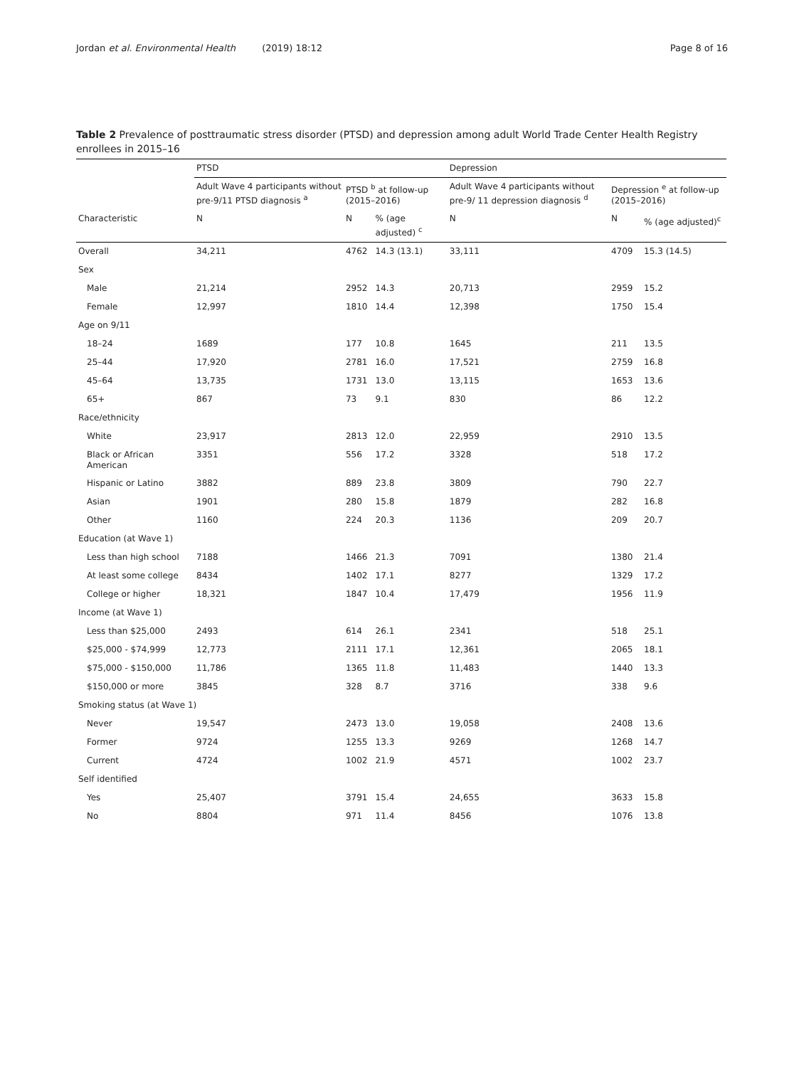Jordan et al. Environmental Health (2019) 18:12 Page 8 of 16
Table 2 Prevalence of posttraumatic stress disorder (PTSD) and depression among adult World Trade Center Health Registry enrollees in 2015–16
| | PTSD | | | Depression | | |
| --- | --- | --- | --- | --- | --- | --- |
| | Adult Wave 4 participants without pre-9/11 PTSD diagnosis <sup>a</sup> | PTSD <sup>b</sup> at follow-up (2015–2016) | | Adult Wave 4 participants without pre-9/ 11 depression diagnosis <sup>d</sup> | Depression <sup>e</sup> at follow-up (2015–2016) | |
| Characteristic | N | N | % (age adjusted) <sup>c</sup> | N | N | % (age adjusted)<sup>c</sup> |
| Overall | 34,211 | 4762 | 14.3 (13.1) | 33,111 | 4709 | 15.3 (14.5) |
| Sex | | | | | | |
| Male | 21,214 | 2952 | 14.3 | 20,713 | 2959 | 15.2 |
| Female | 12,997 | 1810 | 14.4 | 12,398 | 1750 | 15.4 |
| Age on 9/11 | | | | | | |
| 18–24 | 1689 | 177 | 10.8 | 1645 | 211 | 13.5 |
| 25–44 | 17,920 | 2781 | 16.0 | 17,521 | 2759 | 16.8 |
| 45–64 | 13,735 | 1731 | 13.0 | 13,115 | 1653 | 13.6 |
| 65+ | 867 | 73 | 9.1 | 830 | 86 | 12.2 |
| Race/ethnicity | | | | | | |
| White | 23,917 | 2813 | 12.0 | 22,959 | 2910 | 13.5 |
| Black or African American | 3351 | 556 | 17.2 | 3328 | 518 | 17.2 |
| Hispanic or Latino | 3882 | 889 | 23.8 | 3809 | 790 | 22.7 |
| Asian | 1901 | 280 | 15.8 | 1879 | 282 | 16.8 |
| Other | 1160 | 224 | 20.3 | 1136 | 209 | 20.7 |
| Education (at Wave 1) | | | | | | |
| Less than high school | 7188 | 1466 | 21.3 | 7091 | 1380 | 21.4 |
| At least some college | 8434 | 1402 | 17.1 | 8277 | 1329 | 17.2 |
| College or higher | 18,321 | 1847 | 10.4 | 17,479 | 1956 | 11.9 |
| Income (at Wave 1) | | | | | | |
| Less than $25,000 | 2493 | 614 | 26.1 | 2341 | 518 | 25.1 |
| $25,000 - $74,999 | 12,773 | 2111 | 17.1 | 12,361 | 2065 | 18.1 |
| $75,000 - $150,000 | 11,786 | 1365 | 11.8 | 11,483 | 1440 | 13.3 |
| $150,000 or more | 3845 | 328 | 8.7 | 3716 | 338 | 9.6 |
| Smoking status (at Wave 1) | | | | | | |
| Never | 19,547 | 2473 | 13.0 | 19,058 | 2408 | 13.6 |
| Former | 9724 | 1255 | 13.3 | 9269 | 1268 | 14.7 |
| Current | 4724 | 1002 | 21.9 | 4571 | 1002 | 23.7 |
| Self identified | | | | | | |
| Yes | 25,407 | 3791 | 15.4 | 24,655 | 3633 | 15.8 |
| No | 8804 | 971 | 11.4 | 8456 | 1076 | 13.8 |